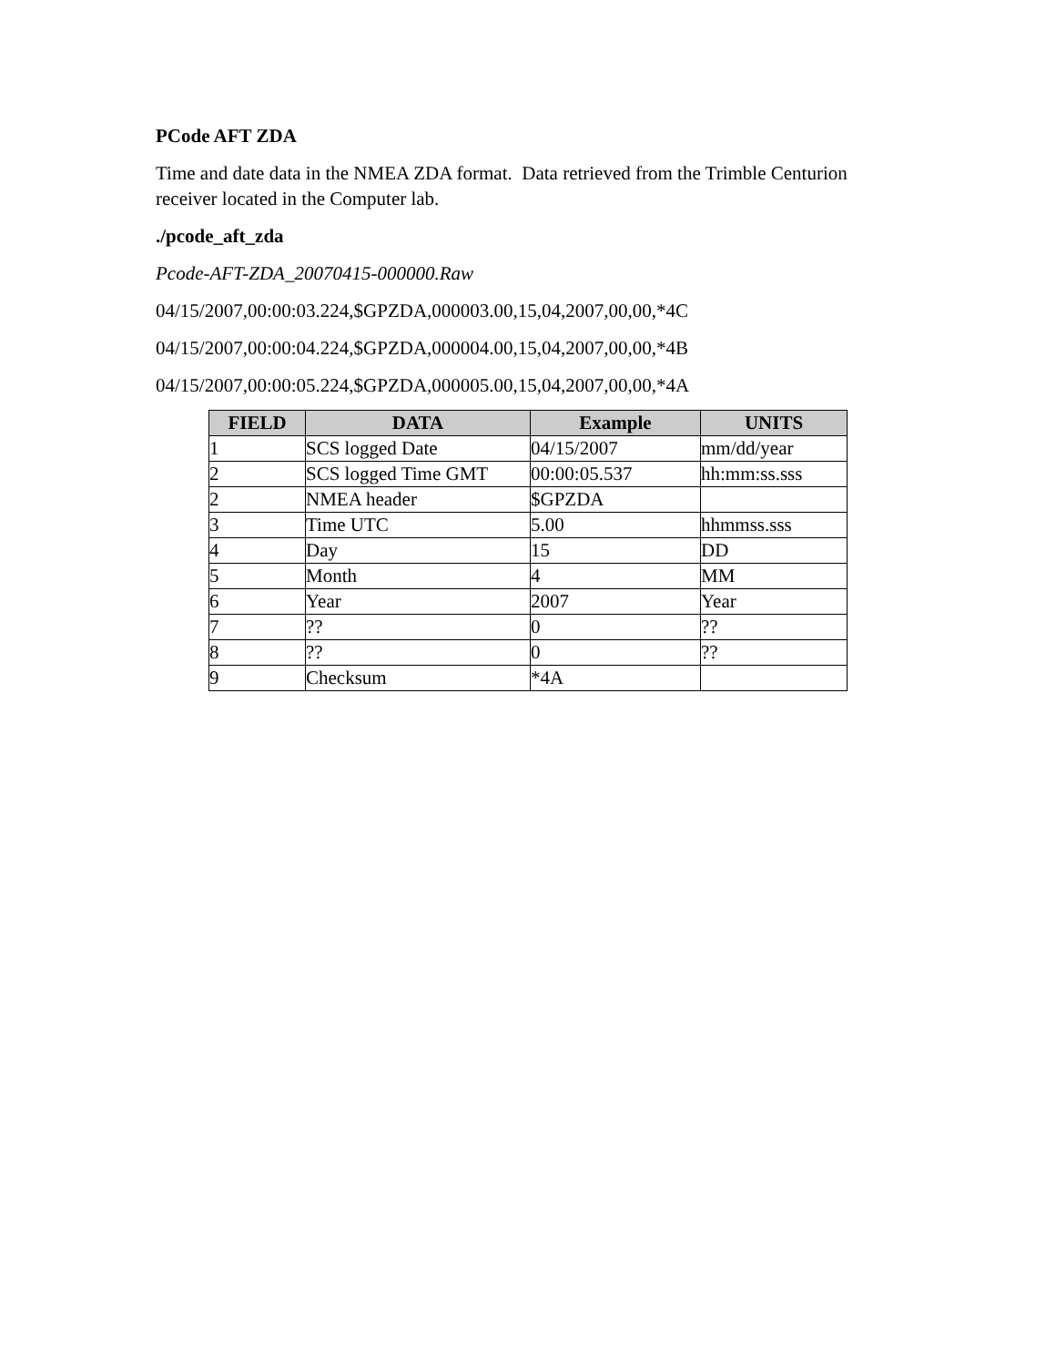PCode AFT ZDA
Time and date data in the NMEA ZDA format. Data retrieved from the Trimble Centurion receiver located in the Computer lab.
./pcode_aft_zda
Pcode-AFT-ZDA_20070415-000000.Raw
04/15/2007,00:00:03.224,$GPZDA,000003.00,15,04,2007,00,00,*4C
04/15/2007,00:00:04.224,$GPZDA,000004.00,15,04,2007,00,00,*4B
04/15/2007,00:00:05.224,$GPZDA,000005.00,15,04,2007,00,00,*4A
| FIELD | DATA | Example | UNITS |
| --- | --- | --- | --- |
| 1 | SCS logged Date | 04/15/2007 | mm/dd/year |
| 2 | SCS logged Time GMT | 00:00:05.537 | hh:mm:ss.sss |
| 2 | NMEA header | $GPZDA | |
| 3 | Time UTC | 5.00 | hhmmss.sss |
| 4 | Day | 15 | DD |
| 5 | Month | 4 | MM |
| 6 | Year | 2007 | Year |
| 7 | ?? | 0 | ?? |
| 8 | ?? | 0 | ?? |
| 9 | Checksum | *4A | |